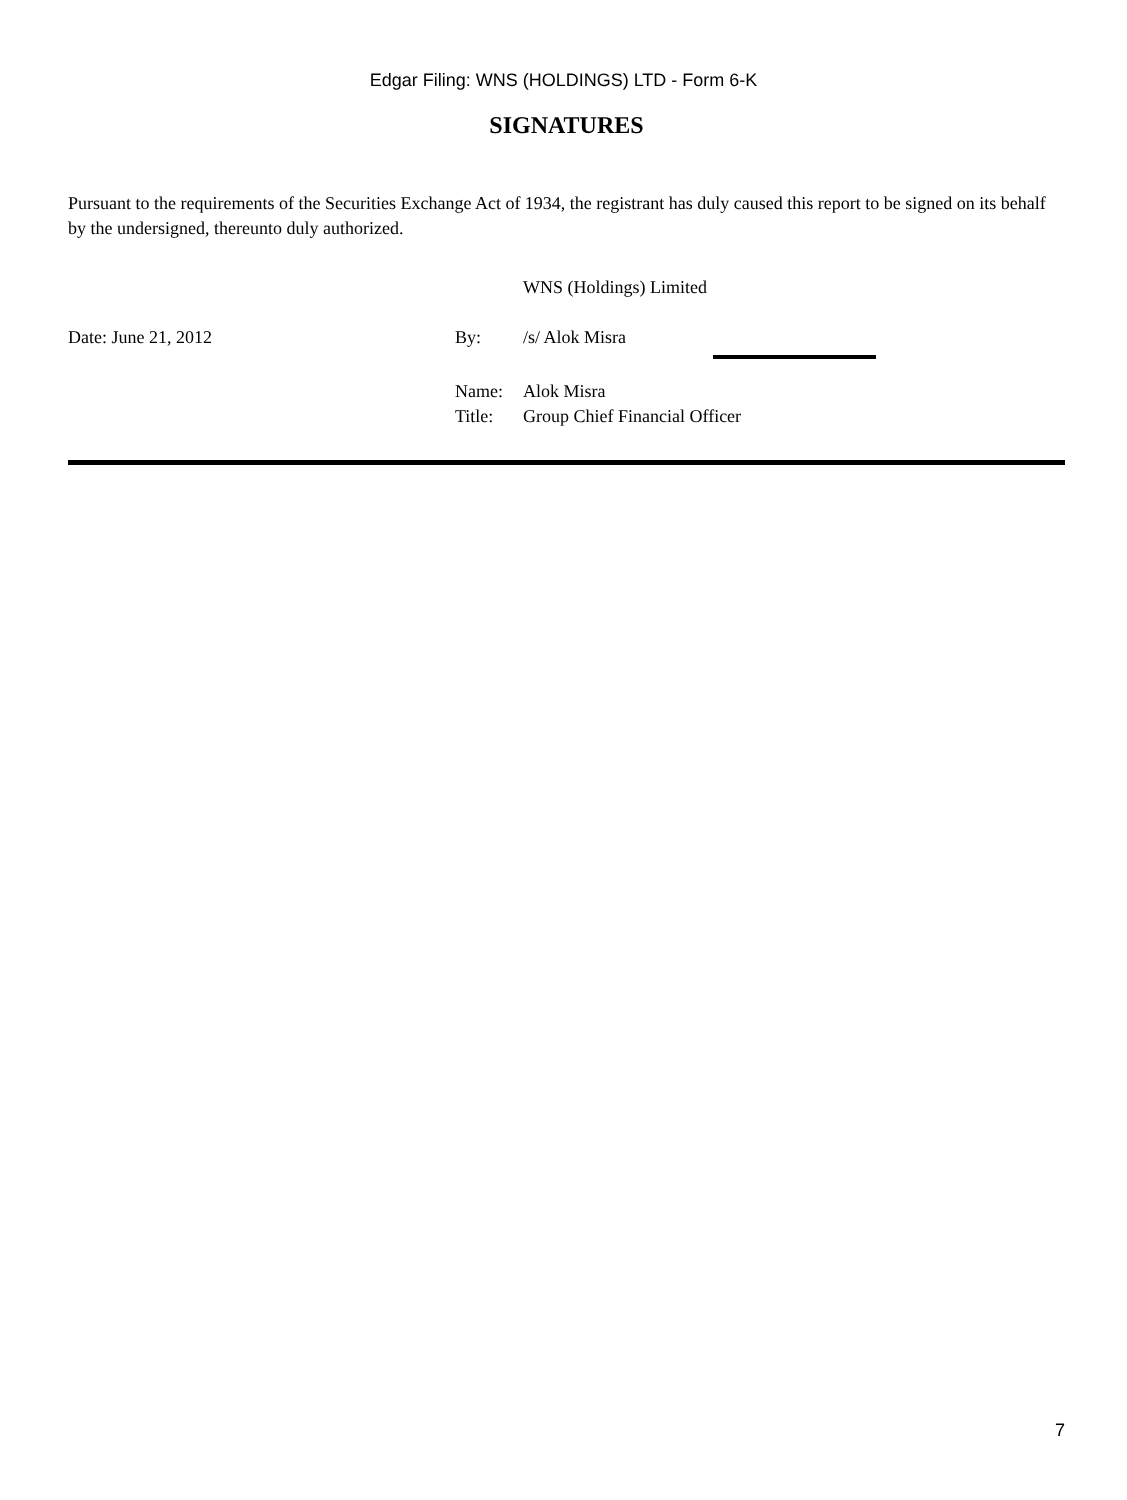Edgar Filing: WNS (HOLDINGS) LTD - Form 6-K
SIGNATURES
Pursuant to the requirements of the Securities Exchange Act of 1934, the registrant has duly caused this report to be signed on its behalf by the undersigned, thereunto duly authorized.
WNS (Holdings) Limited
Date: June 21, 2012 By: /s/ Alok Misra
Name: Alok Misra
Title: Group Chief Financial Officer
7